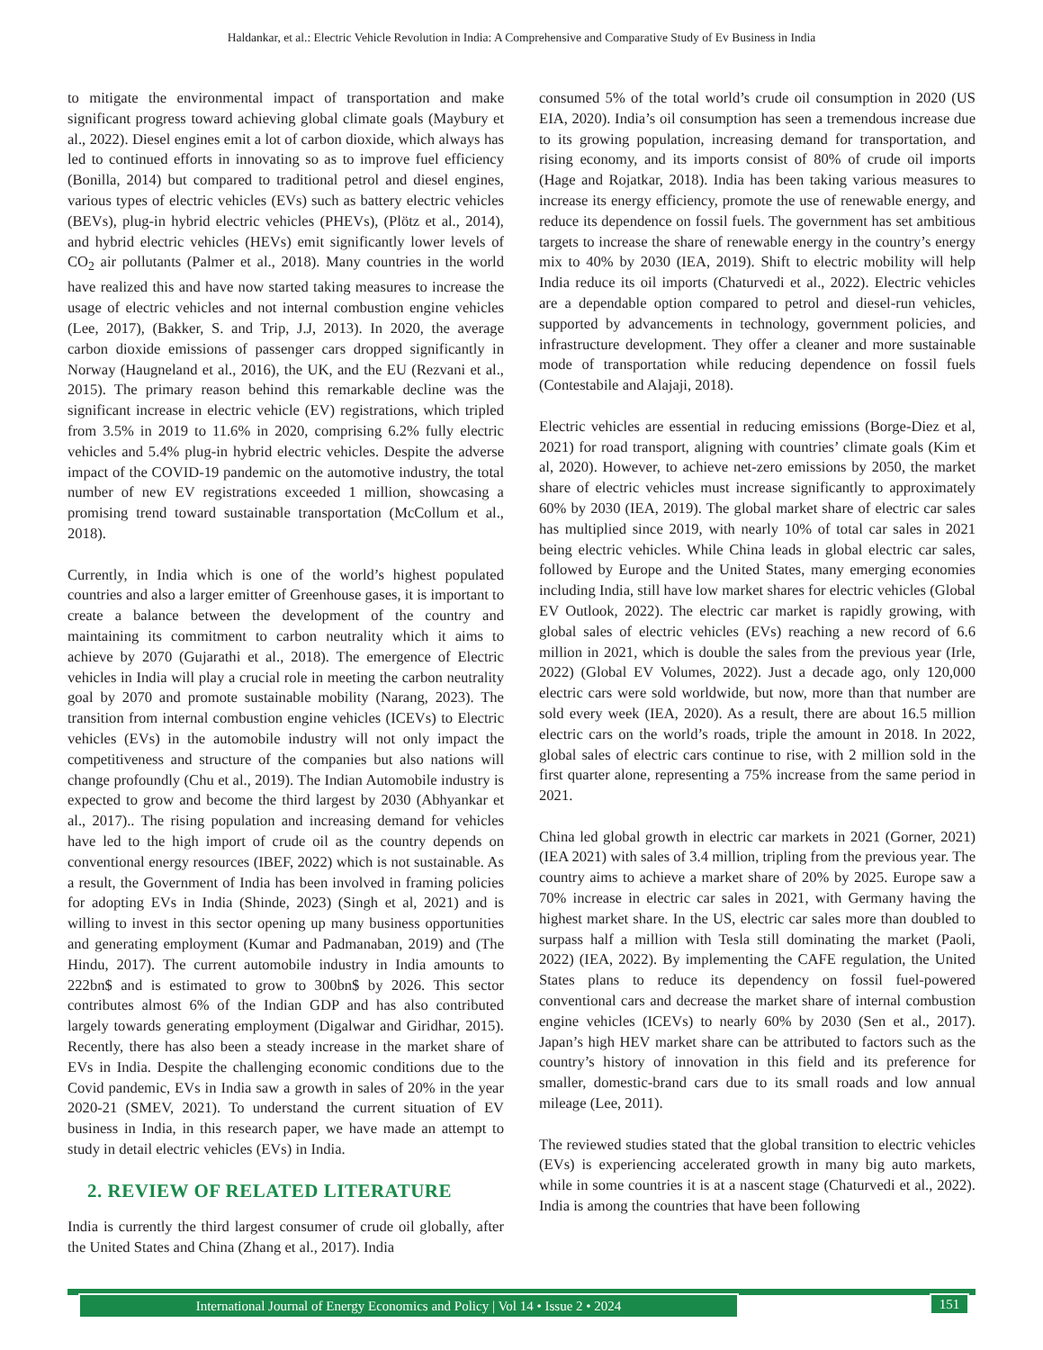Haldankar, et al.: Electric Vehicle Revolution in India: A Comprehensive and Comparative Study of Ev Business in India
to mitigate the environmental impact of transportation and make significant progress toward achieving global climate goals (Maybury et al., 2022). Diesel engines emit a lot of carbon dioxide, which always has led to continued efforts in innovating so as to improve fuel efficiency (Bonilla, 2014) but compared to traditional petrol and diesel engines, various types of electric vehicles (EVs) such as battery electric vehicles (BEVs), plug-in hybrid electric vehicles (PHEVs), (Plötz et al., 2014), and hybrid electric vehicles (HEVs) emit significantly lower levels of CO<sub>2</sub> air pollutants (Palmer et al., 2018). Many countries in the world have realized this and have now started taking measures to increase the usage of electric vehicles and not internal combustion engine vehicles (Lee, 2017), (Bakker, S. and Trip, J.J, 2013). In 2020, the average carbon dioxide emissions of passenger cars dropped significantly in Norway (Haugneland et al., 2016), the UK, and the EU (Rezvani et al., 2015). The primary reason behind this remarkable decline was the significant increase in electric vehicle (EV) registrations, which tripled from 3.5% in 2019 to 11.6% in 2020, comprising 6.2% fully electric vehicles and 5.4% plug-in hybrid electric vehicles. Despite the adverse impact of the COVID-19 pandemic on the automotive industry, the total number of new EV registrations exceeded 1 million, showcasing a promising trend toward sustainable transportation (McCollum et al., 2018).
Currently, in India which is one of the world’s highest populated countries and also a larger emitter of Greenhouse gases, it is important to create a balance between the development of the country and maintaining its commitment to carbon neutrality which it aims to achieve by 2070 (Gujarathi et al., 2018). The emergence of Electric vehicles in India will play a crucial role in meeting the carbon neutrality goal by 2070 and promote sustainable mobility (Narang, 2023). The transition from internal combustion engine vehicles (ICEVs) to Electric vehicles (EVs) in the automobile industry will not only impact the competitiveness and structure of the companies but also nations will change profoundly (Chu et al., 2019). The Indian Automobile industry is expected to grow and become the third largest by 2030 (Abhyankar et al., 2017).. The rising population and increasing demand for vehicles have led to the high import of crude oil as the country depends on conventional energy resources (IBEF, 2022) which is not sustainable. As a result, the Government of India has been involved in framing policies for adopting EVs in India (Shinde, 2023) (Singh et al, 2021) and is willing to invest in this sector opening up many business opportunities and generating employment (Kumar and Padmanaban, 2019) and (The Hindu, 2017). The current automobile industry in India amounts to 222bn$ and is estimated to grow to 300bn$ by 2026. This sector contributes almost 6% of the Indian GDP and has also contributed largely towards generating employment (Digalwar and Giridhar, 2015). Recently, there has also been a steady increase in the market share of EVs in India. Despite the challenging economic conditions due to the Covid pandemic, EVs in India saw a growth in sales of 20% in the year 2020-21 (SMEV, 2021). To understand the current situation of EV business in India, in this research paper, we have made an attempt to study in detail electric vehicles (EVs) in India.
2. REVIEW OF RELATED LITERATURE
India is currently the third largest consumer of crude oil globally, after the United States and China (Zhang et al., 2017). India
consumed 5% of the total world’s crude oil consumption in 2020 (US EIA, 2020). India’s oil consumption has seen a tremendous increase due to its growing population, increasing demand for transportation, and rising economy, and its imports consist of 80% of crude oil imports (Hage and Rojatkar, 2018). India has been taking various measures to increase its energy efficiency, promote the use of renewable energy, and reduce its dependence on fossil fuels. The government has set ambitious targets to increase the share of renewable energy in the country’s energy mix to 40% by 2030 (IEA, 2019). Shift to electric mobility will help India reduce its oil imports (Chaturvedi et al., 2022). Electric vehicles are a dependable option compared to petrol and diesel-run vehicles, supported by advancements in technology, government policies, and infrastructure development. They offer a cleaner and more sustainable mode of transportation while reducing dependence on fossil fuels (Contestabile and Alajaji, 2018).
Electric vehicles are essential in reducing emissions (Borge-Diez et al, 2021) for road transport, aligning with countries’ climate goals (Kim et al, 2020). However, to achieve net-zero emissions by 2050, the market share of electric vehicles must increase significantly to approximately 60% by 2030 (IEA, 2019). The global market share of electric car sales has multiplied since 2019, with nearly 10% of total car sales in 2021 being electric vehicles. While China leads in global electric car sales, followed by Europe and the United States, many emerging economies including India, still have low market shares for electric vehicles (Global EV Outlook, 2022). The electric car market is rapidly growing, with global sales of electric vehicles (EVs) reaching a new record of 6.6 million in 2021, which is double the sales from the previous year (Irle, 2022) (Global EV Volumes, 2022). Just a decade ago, only 120,000 electric cars were sold worldwide, but now, more than that number are sold every week (IEA, 2020). As a result, there are about 16.5 million electric cars on the world’s roads, triple the amount in 2018. In 2022, global sales of electric cars continue to rise, with 2 million sold in the first quarter alone, representing a 75% increase from the same period in 2021.
China led global growth in electric car markets in 2021 (Gorner, 2021) (IEA 2021) with sales of 3.4 million, tripling from the previous year. The country aims to achieve a market share of 20% by 2025. Europe saw a 70% increase in electric car sales in 2021, with Germany having the highest market share. In the US, electric car sales more than doubled to surpass half a million with Tesla still dominating the market (Paoli, 2022) (IEA, 2022). By implementing the CAFE regulation, the United States plans to reduce its dependency on fossil fuel-powered conventional cars and decrease the market share of internal combustion engine vehicles (ICEVs) to nearly 60% by 2030 (Sen et al., 2017). Japan’s high HEV market share can be attributed to factors such as the country’s history of innovation in this field and its preference for smaller, domestic-brand cars due to its small roads and low annual mileage (Lee, 2011).
The reviewed studies stated that the global transition to electric vehicles (EVs) is experiencing accelerated growth in many big auto markets, while in some countries it is at a nascent stage (Chaturvedi et al., 2022). India is among the countries that have been following
International Journal of Energy Economics and Policy | Vol 14 • Issue 2 • 2024 151